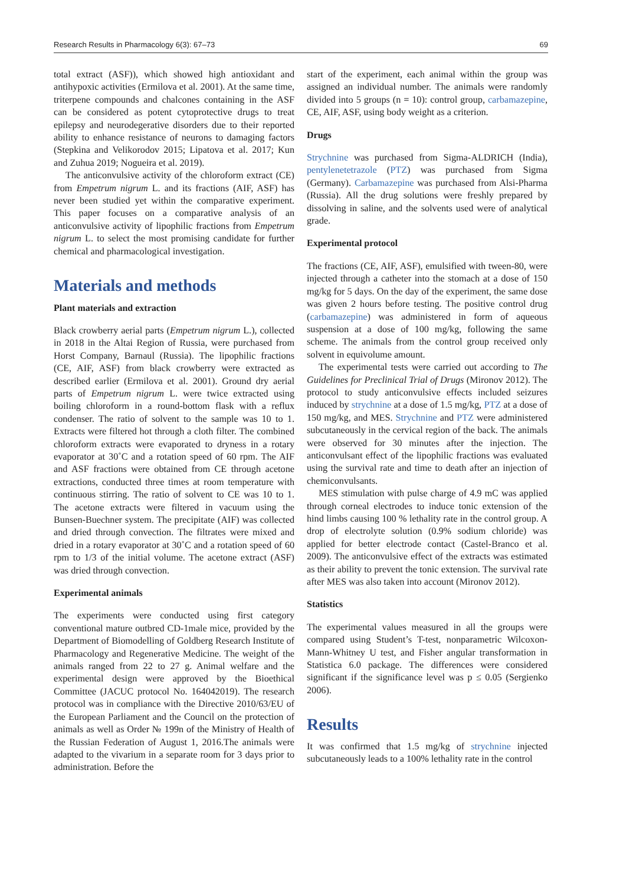Research Results in Pharmacology 6(3): 67–73 69
total extract (ASF)), which showed high antioxidant and antihypoxic activities (Ermilova et al. 2001). At the same time, triterpene compounds and chalcones containing in the ASF can be considered as potent cytoprotective drugs to treat epilepsy and neurodegerative disorders due to their reported ability to enhance resistance of neurons to damaging factors (Stepkina and Velikorodov 2015; Lipatova et al. 2017; Kun and Zuhua 2019; Nogueira et al. 2019).
The anticonvulsive activity of the chloroform extract (CE) from Empetrum nigrum L. and its fractions (AIF, ASF) has never been studied yet within the comparative experiment. This paper focuses on a comparative analysis of an anticonvulsive activity of lipophilic fractions from Empetrum nigrum L. to select the most promising candidate for further chemical and pharmacological investigation.
Materials and methods
Plant materials and extraction
Black crowberry aerial parts (Empetrum nigrum L.), collected in 2018 in the Altai Region of Russia, were purchased from Horst Company, Barnaul (Russia). The lipophilic fractions (CE, AIF, ASF) from black crowberry were extracted as described earlier (Ermilova et al. 2001). Ground dry aerial parts of Empetrum nigrum L. were twice extracted using boiling chloroform in a round-bottom flask with a reflux condenser. The ratio of solvent to the sample was 10 to 1. Extracts were filtered hot through a cloth filter. The combined chloroform extracts were evaporated to dryness in a rotary evaporator at 30˚C and a rotation speed of 60 rpm. The AIF and ASF fractions were obtained from CE through acetone extractions, conducted three times at room temperature with continuous stirring. The ratio of solvent to CE was 10 to 1. The acetone extracts were filtered in vacuum using the Bunsen-Buechner system. The precipitate (AIF) was collected and dried through convection. The filtrates were mixed and dried in a rotary evaporator at 30˚C and a rotation speed of 60 rpm to 1/3 of the initial volume. The acetone extract (ASF) was dried through convection.
Experimental animals
The experiments were conducted using first category conventional mature outbred CD-1male mice, provided by the Department of Biomodelling of Goldberg Research Institute of Pharmacology and Regenerative Medicine. The weight of the animals ranged from 22 to 27 g. Animal welfare and the experimental design were approved by the Bioethical Committee (JACUC protocol No. 164042019). The research protocol was in compliance with the Directive 2010/63/EU of the European Parliament and the Council on the protection of animals as well as Order № 199n of the Ministry of Health of the Russian Federation of August 1, 2016.The animals were adapted to the vivarium in a separate room for 3 days prior to administration. Before the
start of the experiment, each animal within the group was assigned an individual number. The animals were randomly divided into 5 groups (n = 10): control group, carbamazepine, CE, AIF, ASF, using body weight as a criterion.
Drugs
Strychnine was purchased from Sigma-ALDRICH (India), pentylenetetrazole (PTZ) was purchased from Sigma (Germany). Carbamazepine was purchased from Alsi-Pharma (Russia). All the drug solutions were freshly prepared by dissolving in saline, and the solvents used were of analytical grade.
Experimental protocol
The fractions (CE, AIF, ASF), emulsified with tween-80, were injected through a catheter into the stomach at a dose of 150 mg/kg for 5 days. On the day of the experiment, the same dose was given 2 hours before testing. The positive control drug (carbamazepine) was administered in form of aqueous suspension at a dose of 100 mg/kg, following the same scheme. The animals from the control group received only solvent in equivolume amount.
The experimental tests were carried out according to The Guidelines for Preclinical Trial of Drugs (Mironov 2012). The protocol to study anticonvulsive effects included seizures induced by strychnine at a dose of 1.5 mg/kg, PTZ at a dose of 150 mg/kg, and MES. Strychnine and PTZ were administered subcutaneously in the cervical region of the back. The animals were observed for 30 minutes after the injection. The anticonvulsant effect of the lipophilic fractions was evaluated using the survival rate and time to death after an injection of chemiconvulsants.
MES stimulation with pulse charge of 4.9 mC was applied through corneal electrodes to induce tonic extension of the hind limbs causing 100 % lethality rate in the control group. A drop of electrolyte solution (0.9% sodium chloride) was applied for better electrode contact (Castel-Branco et al. 2009). The anticonvulsive effect of the extracts was estimated as their ability to prevent the tonic extension. The survival rate after MES was also taken into account (Mironov 2012).
Statistics
The experimental values measured in all the groups were compared using Student’s T-test, nonparametric Wilcoxon-Mann-Whitney U test, and Fisher angular transformation in Statistica 6.0 package. The differences were considered significant if the significance level was p ≤ 0.05 (Sergienko 2006).
Results
It was confirmed that 1.5 mg/kg of strychnine injected subcutaneously leads to a 100% lethality rate in the control